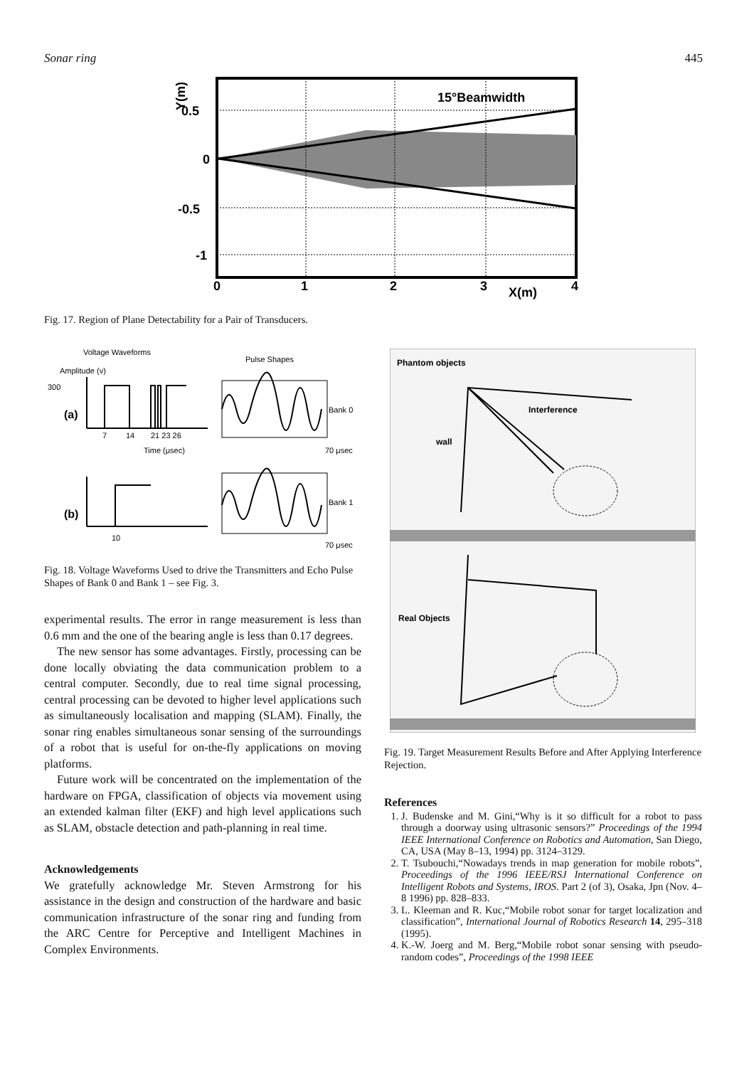Sonar ring 445
15°Beamwidth
0.5
0
-0.5
-1
0
1
2
3
X(m)
4
Y(m)
Fig. 17. Region of Plane Detectability for a Pair of Transducers.
Voltage Waveforms
Pulse Shapes
Amplitude (v)
300
(a)
7
14
21 23 26
Time (μsec)
70 μsec
Bank 0
(b)
10
70 μsec
Bank 1
Fig. 18. Voltage Waveforms Used to drive the Transmitters and Echo Pulse Shapes of Bank 0 and Bank 1 – see Fig. 3.
experimental results. The error in range measurement is less than 0.6 mm and the one of the bearing angle is less than 0.17 degrees.
The new sensor has some advantages. Firstly, processing can be done locally obviating the data communication problem to a central computer. Secondly, due to real time signal processing, central processing can be devoted to higher level applications such as simultaneously localisation and mapping (SLAM). Finally, the sonar ring enables simultaneous sonar sensing of the surroundings of a robot that is useful for on-the-fly applications on moving platforms.
Future work will be concentrated on the implementation of the hardware on FPGA, classification of objects via movement using an extended kalman filter (EKF) and high level applications such as SLAM, obstacle detection and path-planning in real time.
Acknowledgements
We gratefully acknowledge Mr. Steven Armstrong for his assistance in the design and construction of the hardware and basic communication infrastructure of the sonar ring and funding from the ARC Centre for Perceptive and Intelligent Machines in Complex Environments.
Phantom objects
Interference
wall
Real Objects
Fig. 19. Target Measurement Results Before and After Applying Interference Rejection.
References
1. J. Budenske and M. Gini,“Why is it so difficult for a robot to pass through a doorway using ultrasonic sensors?” Proceedings of the 1994 IEEE International Conference on Robotics and Automation, San Diego, CA, USA (May 8–13, 1994) pp. 3124–3129.
2. T. Tsubouchi,“Nowadays trends in map generation for mobile robots”, Proceedings of the 1996 IEEE/RSJ International Conference on Intelligent Robots and Systems, IROS. Part 2 (of 3), Osaka, Jpn (Nov. 4–8 1996) pp. 828–833.
3. L. Kleeman and R. Kuc,“Mobile robot sonar for target localization and classification”, International Journal of Robotics Research 14, 295–318 (1995).
4. K.-W. Joerg and M. Berg,“Mobile robot sonar sensing with pseudo-random codes”, Proceedings of the 1998 IEEE